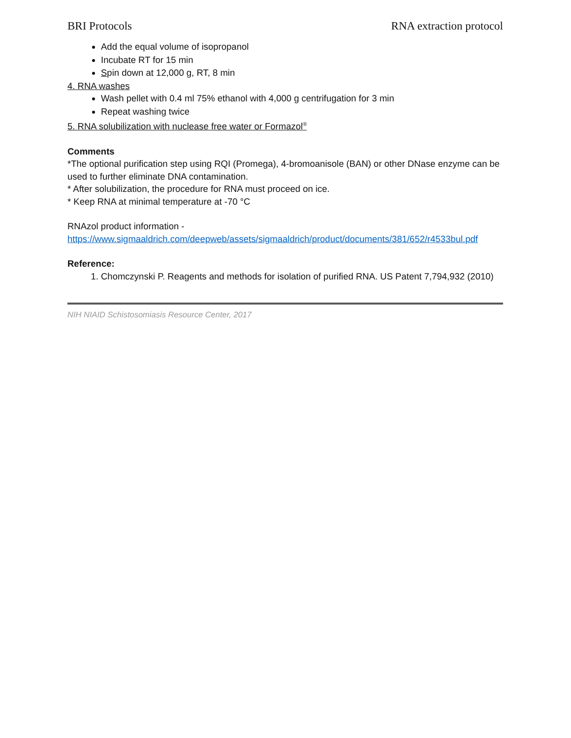BRI Protocols RNA extraction protocol
Add the equal volume of isopropanol
Incubate RT for 15 min
Spin down at 12,000 g, RT, 8 min
4. RNA washes
Wash pellet with 0.4 ml 75% ethanol with 4,000 g centrifugation for 3 min
Repeat washing twice
5. RNA solubilization with nuclease free water or Formazol<sup>®</sup>
Comments
*The optional purification step using RQI (Promega), 4-bromoanisole (BAN) or other DNase enzyme can be used to further eliminate DNA contamination.
* After solubilization, the procedure for RNA must proceed on ice.
* Keep RNA at minimal temperature at -70 °C
RNAzol product information -
https://www.sigmaaldrich.com/deepweb/assets/sigmaaldrich/product/documents/381/652/r4533bul.pdf
Reference:
1. Chomczynski P. Reagents and methods for isolation of purified RNA. US Patent 7,794,932 (2010)
NIH NIAID Schistosomiasis Resource Center, 2017